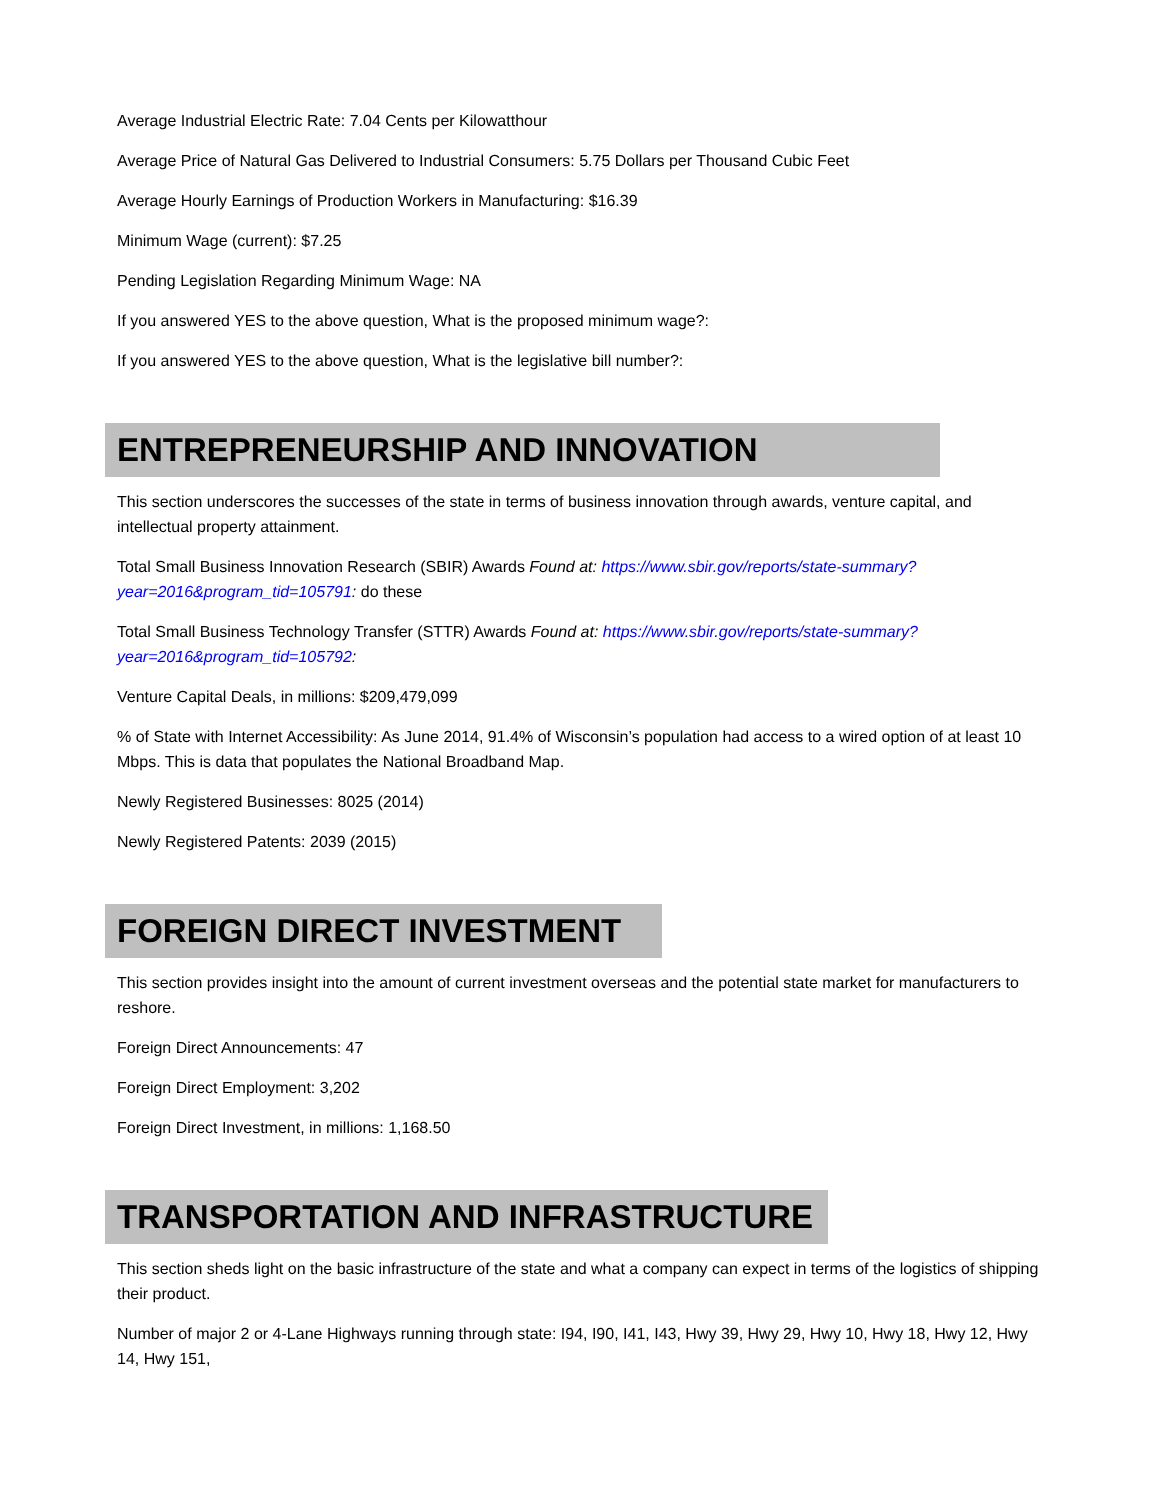Average Industrial Electric Rate: 7.04 Cents per Kilowatthour
Average Price of Natural Gas Delivered to Industrial Consumers: 5.75 Dollars per Thousand Cubic Feet
Average Hourly Earnings of Production Workers in Manufacturing: $16.39
Minimum Wage (current): $7.25
Pending Legislation Regarding Minimum Wage: NA
If you answered YES to the above question, What is the proposed minimum wage?:
If you answered YES to the above question, What is the legislative bill number?:
ENTREPRENEURSHIP AND INNOVATION
This section underscores the successes of the state in terms of business innovation through awards, venture capital, and intellectual property attainment.
Total Small Business Innovation Research (SBIR) Awards Found at: https://www.sbir.gov/reports/state-summary?year=2016&program_tid=105791: do these
Total Small Business Technology Transfer (STTR) Awards Found at: https://www.sbir.gov/reports/state-summary?year=2016&program_tid=105792:
Venture Capital Deals, in millions: $209,479,099
% of State with Internet Accessibility: As June 2014, 91.4% of Wisconsin’s population had access to a wired option of at least 10 Mbps. This is data that populates the National Broadband Map.
Newly Registered Businesses: 8025 (2014)
Newly Registered Patents: 2039 (2015)
FOREIGN DIRECT INVESTMENT
This section provides insight into the amount of current investment overseas and the potential state market for manufacturers to reshore.
Foreign Direct Announcements: 47
Foreign Direct Employment: 3,202
Foreign Direct Investment, in millions: 1,168.50
TRANSPORTATION AND INFRASTRUCTURE
This section sheds light on the basic infrastructure of the state and what a company can expect in terms of the logistics of shipping their product.
Number of major 2 or 4-Lane Highways running through state: I94, I90, I41, I43, Hwy 39, Hwy 29, Hwy 10, Hwy 18, Hwy 12, Hwy 14, Hwy 151,